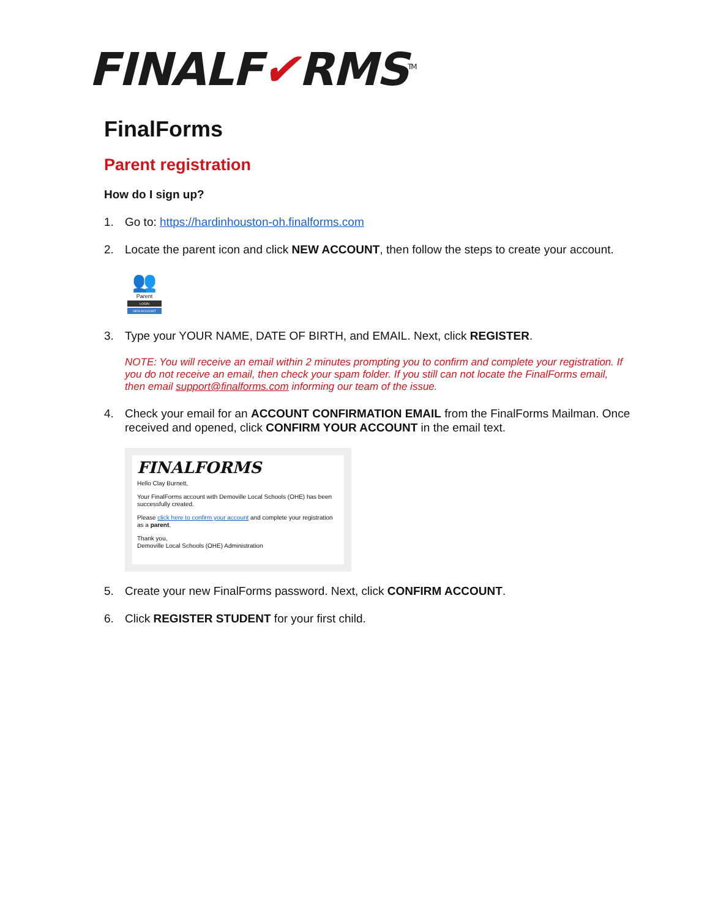FINALF✔RMS<sup>TM</sup>
FinalForms
Parent registration
How do I sign up?
1. Go to: https://hardinhouston-oh.finalforms.com
2. Locate the parent icon and click NEW ACCOUNT, then follow the steps to create your account.
👥
Parent
LOGIN
NEW ACCOUNT
3. Type your YOUR NAME, DATE OF BIRTH, and EMAIL. Next, click REGISTER.
NOTE: You will receive an email within 2 minutes prompting you to confirm and complete your registration. If you do not receive an email, then check your spam folder. If you still can not locate the FinalForms email, then email support@finalforms.com informing our team of the issue.
4. Check your email for an ACCOUNT CONFIRMATION EMAIL from the FinalForms Mailman. Once received and opened, click CONFIRM YOUR ACCOUNT in the email text.
FINALFORMS
Hello Clay Burnett,
Your FinalForms account with Demoville Local Schools (OHE) has been successfully created.
Please click here to confirm your account and complete your registration as a parent.
Thank you,
Demoville Local Schools (OHE) Administration
5. Create your new FinalForms password. Next, click CONFIRM ACCOUNT.
6. Click REGISTER STUDENT for your first child.